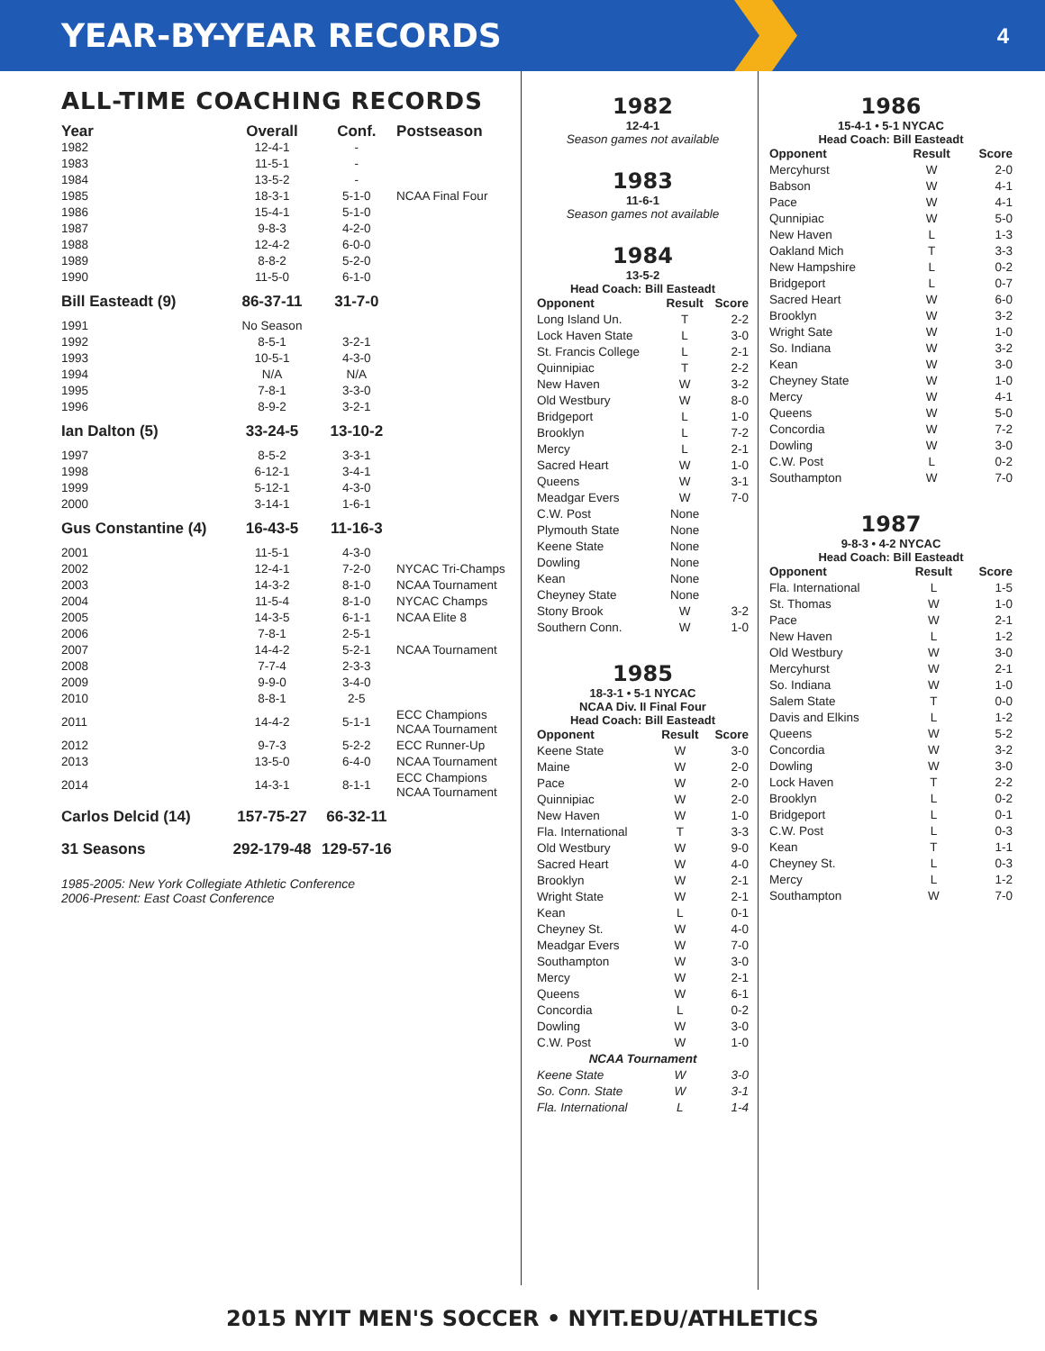YEAR-BY-YEAR RECORDS
4
ALL-TIME COACHING RECORDS
| Year | Overall | Conf. | Postseason |
| --- | --- | --- | --- |
| 1982 | 12-4-1 | - | |
| 1983 | 11-5-1 | - | |
| 1984 | 13-5-2 | - | |
| 1985 | 18-3-1 | 5-1-0 | NCAA Final Four |
| 1986 | 15-4-1 | 5-1-0 | |
| 1987 | 9-8-3 | 4-2-0 | |
| 1988 | 12-4-2 | 6-0-0 | |
| 1989 | 8-8-2 | 5-2-0 | |
| 1990 | 11-5-0 | 6-1-0 | |
| Bill Easteadt (9) | 86-37-11 | 31-7-0 | |
| 1991 | No Season | | |
| 1992 | 8-5-1 | 3-2-1 | |
| 1993 | 10-5-1 | 4-3-0 | |
| 1994 | N/A | N/A | |
| 1995 | 7-8-1 | 3-3-0 | |
| 1996 | 8-9-2 | 3-2-1 | |
| Ian Dalton (5) | 33-24-5 | 13-10-2 | |
| 1997 | 8-5-2 | 3-3-1 | |
| 1998 | 6-12-1 | 3-4-1 | |
| 1999 | 5-12-1 | 4-3-0 | |
| 2000 | 3-14-1 | 1-6-1 | |
| Gus Constantine (4) | 16-43-5 | 11-16-3 | |
| 2001 | 11-5-1 | 4-3-0 | |
| 2002 | 12-4-1 | 7-2-0 | NYCAC Tri-Champs |
| 2003 | 14-3-2 | 8-1-0 | NCAA Tournament |
| 2004 | 11-5-4 | 8-1-0 | NYCAC Champs |
| 2005 | 14-3-5 | 6-1-1 | NCAA Elite 8 |
| 2006 | 7-8-1 | 2-5-1 | |
| 2007 | 14-4-2 | 5-2-1 | NCAA Tournament |
| 2008 | 7-7-4 | 2-3-3 | |
| 2009 | 9-9-0 | 3-4-0 | |
| 2010 | 8-8-1 | 2-5 | |
| 2011 | 14-4-2 | 5-1-1 | ECC Champions NCAA Tournament |
| 2012 | 9-7-3 | 5-2-2 | ECC Runner-Up |
| 2013 | 13-5-0 | 6-4-0 | NCAA Tournament |
| 2014 | 14-3-1 | 8-1-1 | ECC Champions NCAA Tournament |
| Carlos Delcid (14) | 157-75-27 | 66-32-11 | |
| 31 Seasons | 292-179-48 | 129-57-16 | |
1985-2005: New York Collegiate Athletic Conference
2006-Present: East Coast Conference
1982
12-4-1
Season games not available
1983
11-6-1
Season games not available
1984
13-5-2
Head Coach: Bill Easteadt
| Opponent | Result | Score |
| --- | --- | --- |
| Long Island Un. | T | 2-2 |
| Lock Haven State | L | 3-0 |
| St. Francis College | L | 2-1 |
| Quinnipiac | T | 2-2 |
| New Haven | W | 3-2 |
| Old Westbury | W | 8-0 |
| Bridgeport | L | 1-0 |
| Brooklyn | L | 7-2 |
| Mercy | L | 2-1 |
| Sacred Heart | W | 1-0 |
| Queens | W | 3-1 |
| Meadgar Evers | W | 7-0 |
| C.W. Post | None | |
| Plymouth State | None | |
| Keene State | None | |
| Dowling | None | |
| Kean | None | |
| Cheyney State | None | |
| Stony Brook | W | 3-2 |
| Southern Conn. | W | 1-0 |
1985
18-3-1 • 5-1 NYCAC
NCAA Div. II Final Four
Head Coach: Bill Easteadt
| Opponent | Result | Score |
| --- | --- | --- |
| Keene State | W | 3-0 |
| Maine | W | 2-0 |
| Pace | W | 2-0 |
| Quinnipiac | W | 2-0 |
| New Haven | W | 1-0 |
| Fla. International | T | 3-3 |
| Old Westbury | W | 9-0 |
| Sacred Heart | W | 4-0 |
| Brooklyn | W | 2-1 |
| Wright State | W | 2-1 |
| Kean | L | 0-1 |
| Cheyney St. | W | 4-0 |
| Meadgar Evers | W | 7-0 |
| Southampton | W | 3-0 |
| Mercy | W | 2-1 |
| Queens | W | 6-1 |
| Concordia | L | 0-2 |
| Dowling | W | 3-0 |
| C.W. Post | W | 1-0 |
| NCAA Tournament | | |
| Keene State | W | 3-0 |
| So. Conn. State | W | 3-1 |
| Fla. International | L | 1-4 |
1986
15-4-1 • 5-1 NYCAC
Head Coach: Bill Easteadt
| Opponent | Result | Score |
| --- | --- | --- |
| Mercyhurst | W | 2-0 |
| Babson | W | 4-1 |
| Pace | W | 4-1 |
| Qunnipiac | W | 5-0 |
| New Haven | L | 1-3 |
| Oakland Mich | T | 3-3 |
| New Hampshire | L | 0-2 |
| Bridgeport | L | 0-7 |
| Sacred Heart | W | 6-0 |
| Brooklyn | W | 3-2 |
| Wright Sate | W | 1-0 |
| So. Indiana | W | 3-2 |
| Kean | W | 3-0 |
| Cheyney State | W | 1-0 |
| Mercy | W | 4-1 |
| Queens | W | 5-0 |
| Concordia | W | 7-2 |
| Dowling | W | 3-0 |
| C.W. Post | L | 0-2 |
| Southampton | W | 7-0 |
1987
9-8-3 • 4-2 NYCAC
Head Coach: Bill Easteadt
| Opponent | Result | Score |
| --- | --- | --- |
| Fla. International | L | 1-5 |
| St. Thomas | W | 1-0 |
| Pace | W | 2-1 |
| New Haven | L | 1-2 |
| Old Westbury | W | 3-0 |
| Mercyhurst | W | 2-1 |
| So. Indiana | W | 1-0 |
| Salem State | T | 0-0 |
| Davis and Elkins | L | 1-2 |
| Queens | W | 5-2 |
| Concordia | W | 3-2 |
| Dowling | W | 3-0 |
| Lock Haven | T | 2-2 |
| Brooklyn | L | 0-2 |
| Bridgeport | L | 0-1 |
| C.W. Post | L | 0-3 |
| Kean | T | 1-1 |
| Cheyney St. | L | 0-3 |
| Mercy | L | 1-2 |
| Southampton | W | 7-0 |
2015 NYIT MEN'S SOCCER • NYIT.EDU/ATHLETICS